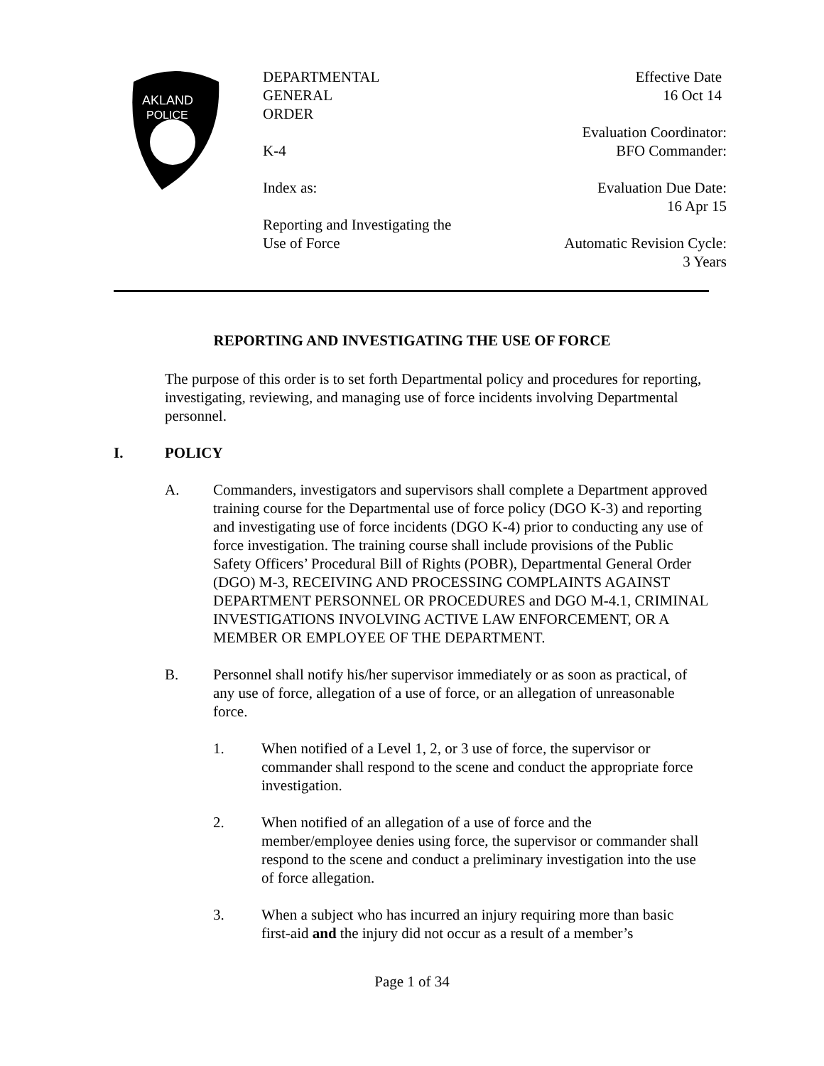AKLAND
POLICE
DEPARTMENTAL
GENERAL
ORDER
K-4
Index as:
Reporting and Investigating the
Use of Force
Effective Date
16 Oct 14
Evaluation Coordinator:
BFO Commander:
Evaluation Due Date:
16 Apr 15
Automatic Revision Cycle:
3 Years
REPORTING AND INVESTIGATING THE USE OF FORCE
The purpose of this order is to set forth Departmental policy and procedures for reporting, investigating, reviewing, and managing use of force incidents involving Departmental personnel.
I. POLICY
A. Commanders, investigators and supervisors shall complete a Department approved training course for the Departmental use of force policy (DGO K-3) and reporting and investigating use of force incidents (DGO K-4) prior to conducting any use of force investigation. The training course shall include provisions of the Public Safety Officers’ Procedural Bill of Rights (POBR), Departmental General Order (DGO) M-3, RECEIVING AND PROCESSING COMPLAINTS AGAINST DEPARTMENT PERSONNEL OR PROCEDURES and DGO M-4.1, CRIMINAL INVESTIGATIONS INVOLVING ACTIVE LAW ENFORCEMENT, OR A MEMBER OR EMPLOYEE OF THE DEPARTMENT.
B. Personnel shall notify his/her supervisor immediately or as soon as practical, of any use of force, allegation of a use of force, or an allegation of unreasonable force.
1. When notified of a Level 1, 2, or 3 use of force, the supervisor or commander shall respond to the scene and conduct the appropriate force investigation.
2. When notified of an allegation of a use of force and the member/employee denies using force, the supervisor or commander shall respond to the scene and conduct a preliminary investigation into the use of force allegation.
3. When a subject who has incurred an injury requiring more than basic first-aid and the injury did not occur as a result of a member’s
Page 1 of 34